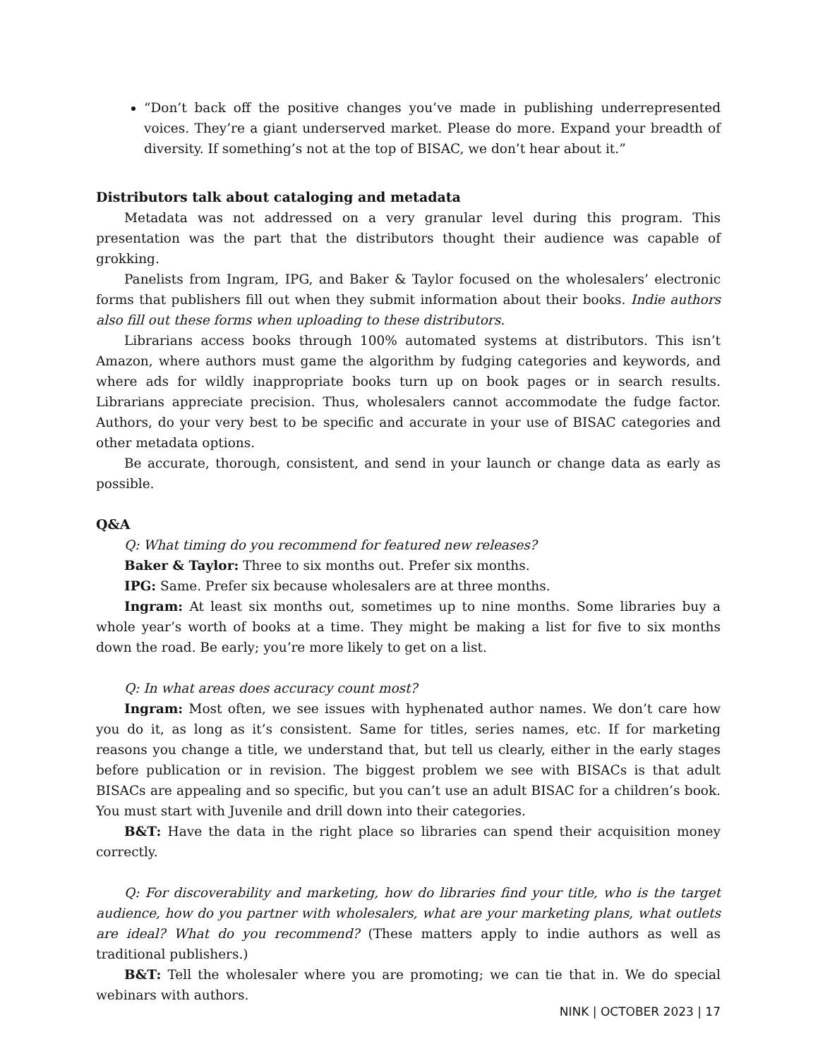“Don’t back off the positive changes you’ve made in publishing underrepresented voices. They’re a giant underserved market. Please do more. Expand your breadth of diversity. If something’s not at the top of BISAC, we don’t hear about it.”
Distributors talk about cataloging and metadata
Metadata was not addressed on a very granular level during this program. This presentation was the part that the distributors thought their audience was capable of grokking.
Panelists from Ingram, IPG, and Baker & Taylor focused on the wholesalers’ electronic forms that publishers fill out when they submit information about their books. Indie authors also fill out these forms when uploading to these distributors.
Librarians access books through 100% automated systems at distributors. This isn’t Amazon, where authors must game the algorithm by fudging categories and keywords, and where ads for wildly inappropriate books turn up on book pages or in search results. Librarians appreciate precision. Thus, wholesalers cannot accommodate the fudge factor. Authors, do your very best to be specific and accurate in your use of BISAC categories and other metadata options.
Be accurate, thorough, consistent, and send in your launch or change data as early as possible.
Q&A
Q: What timing do you recommend for featured new releases?
Baker & Taylor: Three to six months out. Prefer six months.
IPG: Same. Prefer six because wholesalers are at three months.
Ingram: At least six months out, sometimes up to nine months. Some libraries buy a whole year’s worth of books at a time. They might be making a list for five to six months down the road. Be early; you’re more likely to get on a list.
Q: In what areas does accuracy count most?
Ingram: Most often, we see issues with hyphenated author names. We don’t care how you do it, as long as it’s consistent. Same for titles, series names, etc. If for marketing reasons you change a title, we understand that, but tell us clearly, either in the early stages before publication or in revision. The biggest problem we see with BISACs is that adult BISACs are appealing and so specific, but you can’t use an adult BISAC for a children’s book. You must start with Juvenile and drill down into their categories.
B&T: Have the data in the right place so libraries can spend their acquisition money correctly.
Q: For discoverability and marketing, how do libraries find your title, who is the target audience, how do you partner with wholesalers, what are your marketing plans, what outlets are ideal? What do you recommend? (These matters apply to indie authors as well as traditional publishers.)
B&T: Tell the wholesaler where you are promoting; we can tie that in. We do special webinars with authors.
NINK | OCTOBER 2023 | 17